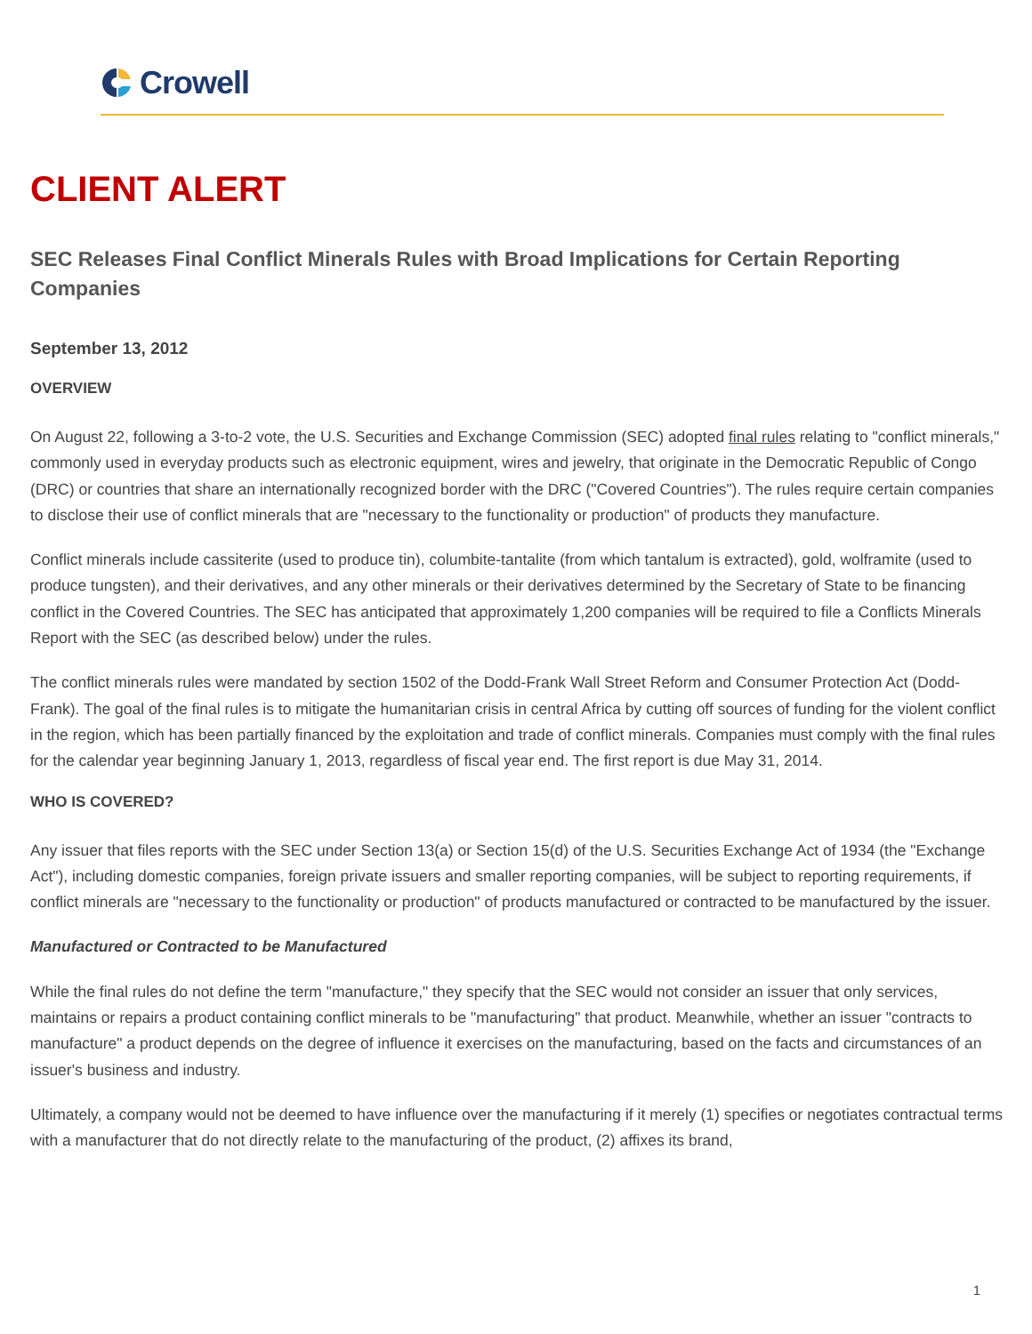Crowell
CLIENT ALERT
SEC Releases Final Conflict Minerals Rules with Broad Implications for Certain Reporting Companies
September 13, 2012
OVERVIEW
On August 22, following a 3-to-2 vote, the U.S. Securities and Exchange Commission (SEC) adopted final rules relating to "conflict minerals," commonly used in everyday products such as electronic equipment, wires and jewelry, that originate in the Democratic Republic of Congo (DRC) or countries that share an internationally recognized border with the DRC ("Covered Countries"). The rules require certain companies to disclose their use of conflict minerals that are "necessary to the functionality or production" of products they manufacture.
Conflict minerals include cassiterite (used to produce tin), columbite-tantalite (from which tantalum is extracted), gold, wolframite (used to produce tungsten), and their derivatives, and any other minerals or their derivatives determined by the Secretary of State to be financing conflict in the Covered Countries. The SEC has anticipated that approximately 1,200 companies will be required to file a Conflicts Minerals Report with the SEC (as described below) under the rules.
The conflict minerals rules were mandated by section 1502 of the Dodd-Frank Wall Street Reform and Consumer Protection Act (Dodd-Frank). The goal of the final rules is to mitigate the humanitarian crisis in central Africa by cutting off sources of funding for the violent conflict in the region, which has been partially financed by the exploitation and trade of conflict minerals. Companies must comply with the final rules for the calendar year beginning January 1, 2013, regardless of fiscal year end. The first report is due May 31, 2014.
WHO IS COVERED?
Any issuer that files reports with the SEC under Section 13(a) or Section 15(d) of the U.S. Securities Exchange Act of 1934 (the "Exchange Act"), including domestic companies, foreign private issuers and smaller reporting companies, will be subject to reporting requirements, if conflict minerals are "necessary to the functionality or production" of products manufactured or contracted to be manufactured by the issuer.
Manufactured or Contracted to be Manufactured
While the final rules do not define the term "manufacture," they specify that the SEC would not consider an issuer that only services, maintains or repairs a product containing conflict minerals to be "manufacturing" that product. Meanwhile, whether an issuer "contracts to manufacture" a product depends on the degree of influence it exercises on the manufacturing, based on the facts and circumstances of an issuer's business and industry.
Ultimately, a company would not be deemed to have influence over the manufacturing if it merely (1) specifies or negotiates contractual terms with a manufacturer that do not directly relate to the manufacturing of the product, (2) affixes its brand,
1